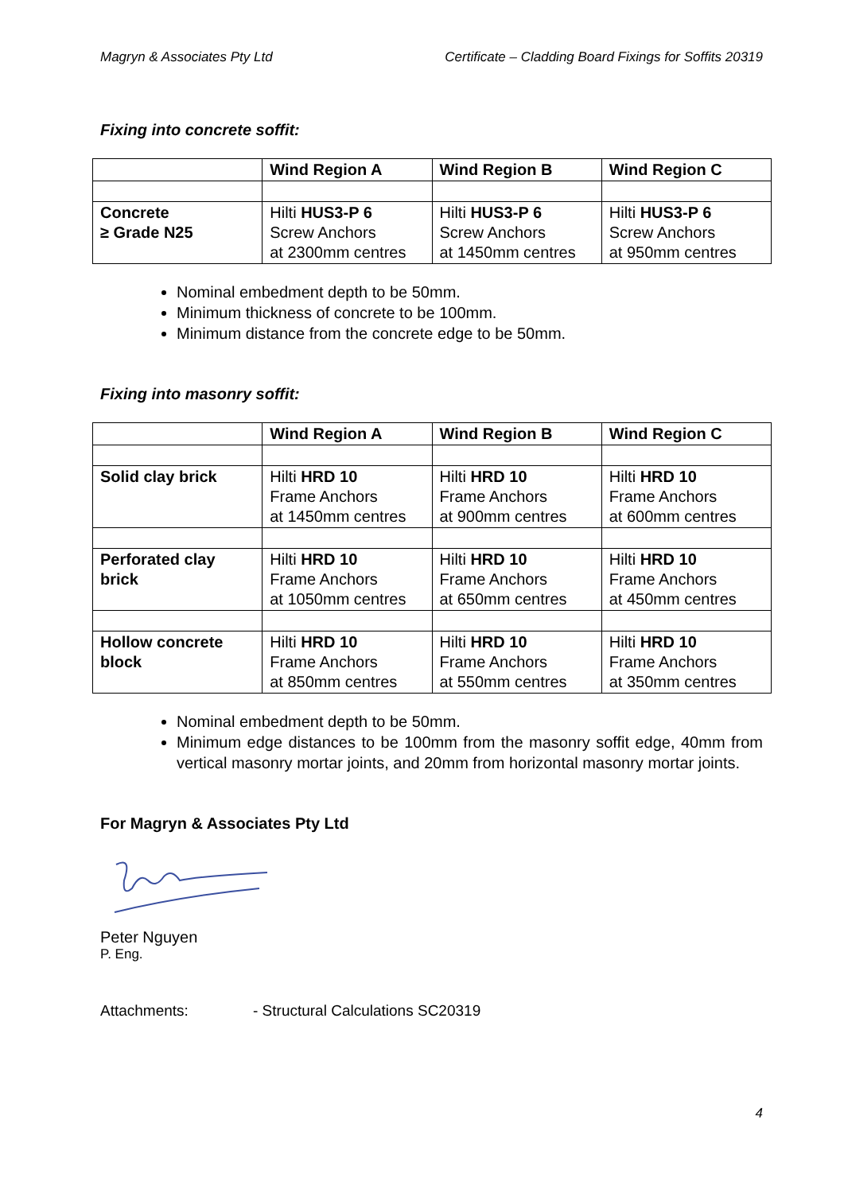Magryn & Associates Pty Ltd Certificate – Cladding Board Fixings for Soffits 20319
Fixing into concrete soffit:
| | Wind Region A | Wind Region B | Wind Region C |
| --- | --- | --- | --- |
| Concrete ≥ Grade N25 | Hilti HUS3-P 6 Screw Anchors at 2300mm centres | Hilti HUS3-P 6 Screw Anchors at 1450mm centres | Hilti HUS3-P 6 Screw Anchors at 950mm centres |
Nominal embedment depth to be 50mm.
Minimum thickness of concrete to be 100mm.
Minimum distance from the concrete edge to be 50mm.
Fixing into masonry soffit:
| | Wind Region A | Wind Region B | Wind Region C |
| --- | --- | --- | --- |
| Solid clay brick | Hilti HRD 10 Frame Anchors at 1450mm centres | Hilti HRD 10 Frame Anchors at 900mm centres | Hilti HRD 10 Frame Anchors at 600mm centres |
| Perforated clay brick | Hilti HRD 10 Frame Anchors at 1050mm centres | Hilti HRD 10 Frame Anchors at 650mm centres | Hilti HRD 10 Frame Anchors at 450mm centres |
| Hollow concrete block | Hilti HRD 10 Frame Anchors at 850mm centres | Hilti HRD 10 Frame Anchors at 550mm centres | Hilti HRD 10 Frame Anchors at 350mm centres |
Nominal embedment depth to be 50mm.
Minimum edge distances to be 100mm from the masonry soffit edge, 40mm from vertical masonry mortar joints, and 20mm from horizontal masonry mortar joints.
For Magryn & Associates Pty Ltd
Peter Nguyen
P. Eng.
Attachments: - Structural Calculations SC20319
4